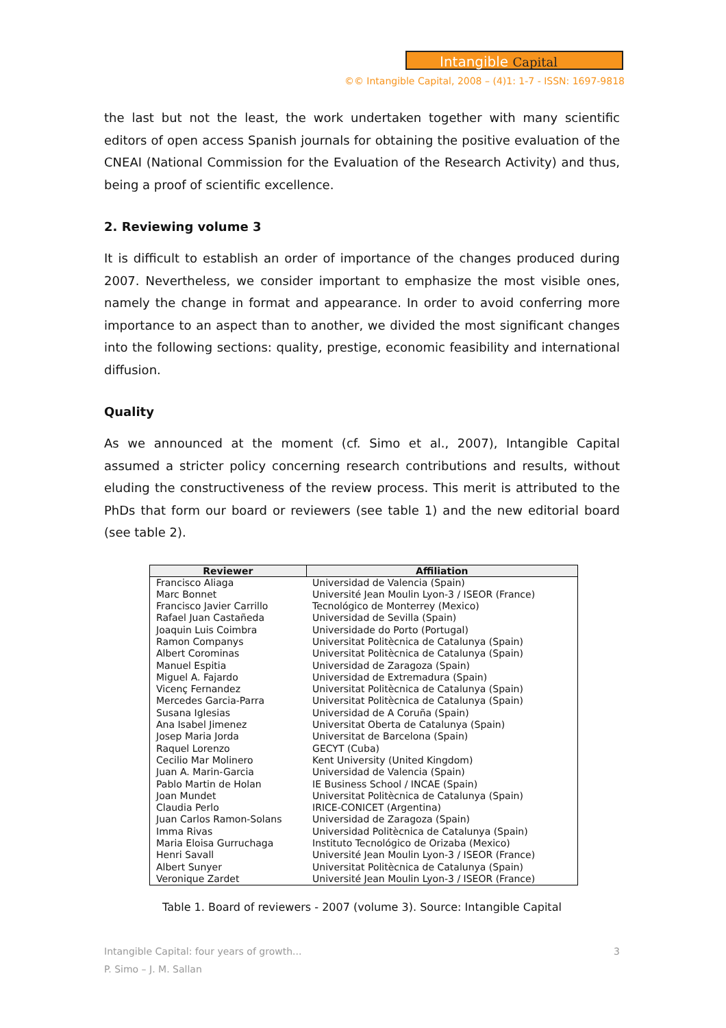Intangible Capital
©© Intangible Capital, 2008 – (4)1: 1-7 - ISSN: 1697-9818
the last but not the least, the work undertaken together with many scientific editors of open access Spanish journals for obtaining the positive evaluation of the CNEAI (National Commission for the Evaluation of the Research Activity) and thus, being a proof of scientific excellence.
2. Reviewing volume 3
It is difficult to establish an order of importance of the changes produced during 2007. Nevertheless, we consider important to emphasize the most visible ones, namely the change in format and appearance. In order to avoid conferring more importance to an aspect than to another, we divided the most significant changes into the following sections: quality, prestige, economic feasibility and international diffusion.
Quality
As we announced at the moment (cf. Simo et al., 2007), Intangible Capital assumed a stricter policy concerning research contributions and results, without eluding the constructiveness of the review process. This merit is attributed to the PhDs that form our board or reviewers (see table 1) and the new editorial board (see table 2).
| Reviewer | Affiliation |
| --- | --- |
| Francisco Aliaga | Universidad de Valencia (Spain) |
| Marc Bonnet | Université Jean Moulin Lyon-3 / ISEOR (France) |
| Francisco Javier Carrillo | Tecnológico de Monterrey (Mexico) |
| Rafael Juan Castañeda | Universidad de Sevilla (Spain) |
| Joaquin Luis Coimbra | Universidade do Porto (Portugal) |
| Ramon Companys | Universitat Politècnica de Catalunya (Spain) |
| Albert Corominas | Universitat Politècnica de Catalunya (Spain) |
| Manuel Espitia | Universidad de Zaragoza (Spain) |
| Miguel A. Fajardo | Universidad de Extremadura (Spain) |
| Vicenç Fernandez | Universitat Politècnica de Catalunya (Spain) |
| Mercedes Garcia-Parra | Universitat Politècnica de Catalunya (Spain) |
| Susana Iglesias | Universidad de A Coruña (Spain) |
| Ana Isabel Jimenez | Universitat Oberta de Catalunya (Spain) |
| Josep Maria Jorda | Universitat de Barcelona (Spain) |
| Raquel Lorenzo | GECYT (Cuba) |
| Cecilio Mar Molinero | Kent University (United Kingdom) |
| Juan A. Marin-Garcia | Universidad de Valencia (Spain) |
| Pablo Martin de Holan | IE Business School / INCAE (Spain) |
| Joan Mundet | Universitat Politècnica de Catalunya (Spain) |
| Claudia Perlo | IRICE-CONICET (Argentina) |
| Juan Carlos Ramon-Solans | Universidad de Zaragoza (Spain) |
| Imma Rivas | Universidad Politècnica de Catalunya (Spain) |
| Maria Eloisa Gurruchaga | Instituto Tecnológico de Orizaba (Mexico) |
| Henri Savall | Université Jean Moulin Lyon-3 / ISEOR (France) |
| Albert Sunyer | Universitat Politècnica de Catalunya (Spain) |
| Veronique Zardet | Université Jean Moulin Lyon-3 / ISEOR (France) |
Table 1. Board of reviewers - 2007 (volume 3). Source: Intangible Capital
Intangible Capital: four years of growth... 3
P. Simo – J. M. Sallan